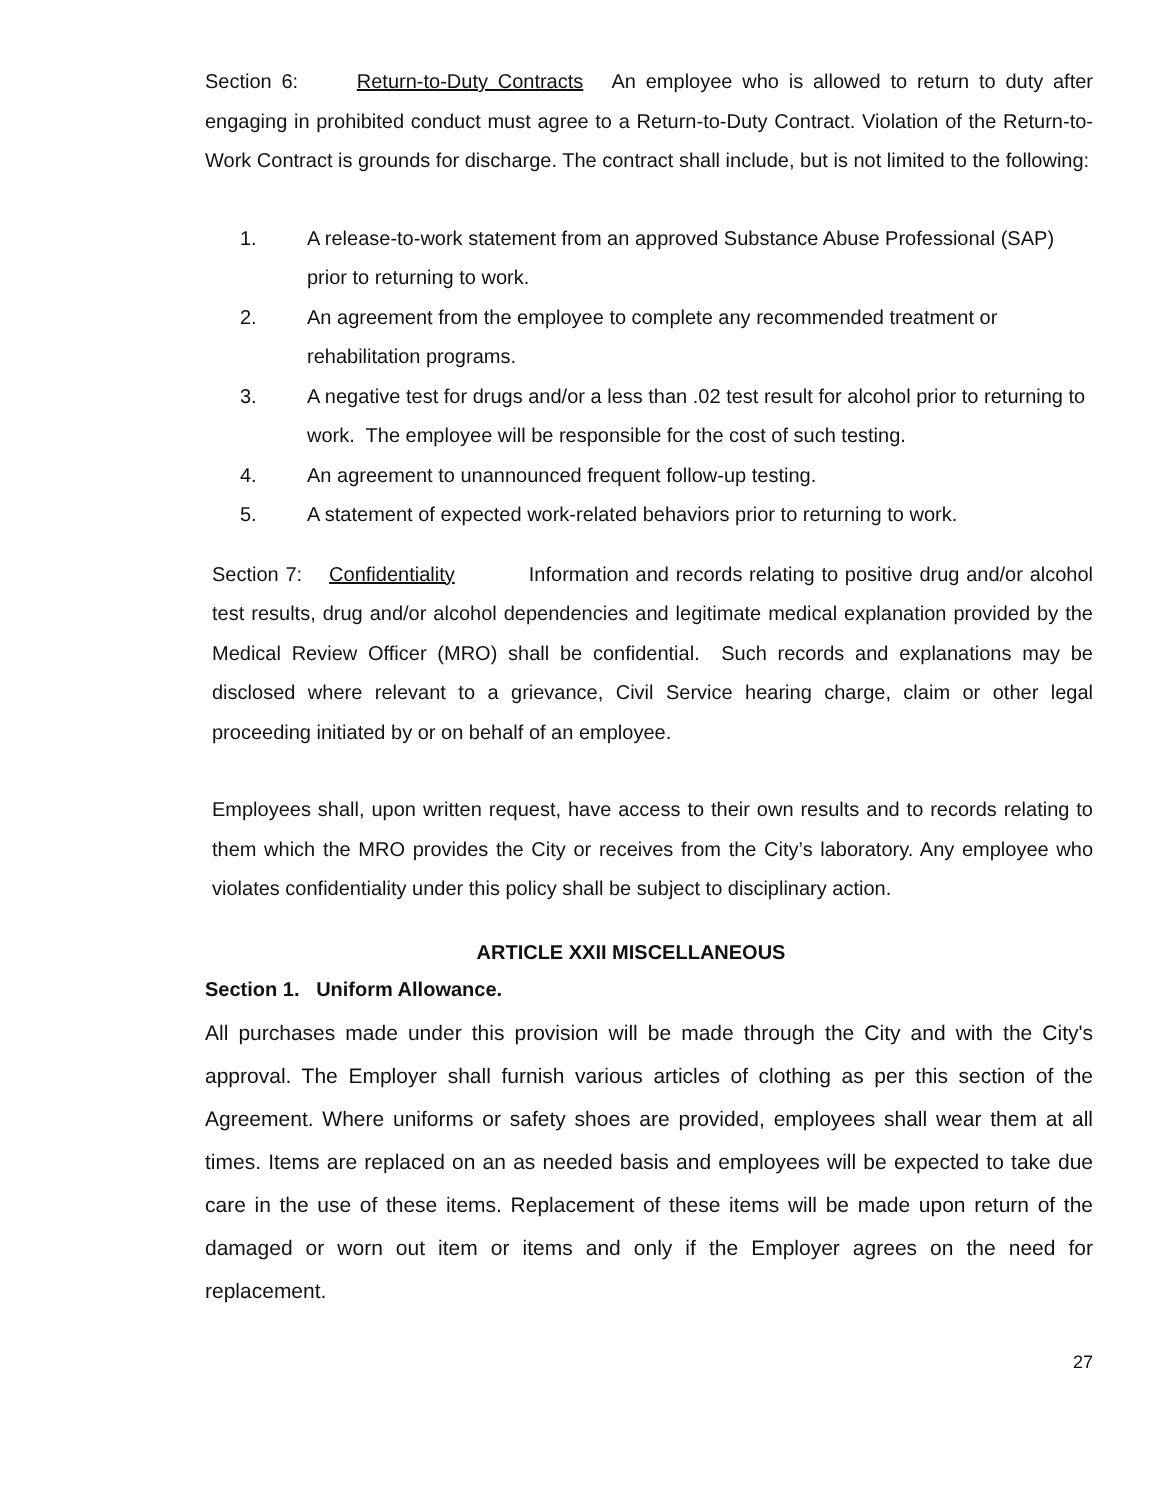Section 6: Return-to-Duty Contracts An employee who is allowed to return to duty after engaging in prohibited conduct must agree to a Return-to-Duty Contract. Violation of the Return-to-Work Contract is grounds for discharge. The contract shall include, but is not limited to the following:
1. A release-to-work statement from an approved Substance Abuse Professional (SAP) prior to returning to work.
2. An agreement from the employee to complete any recommended treatment or rehabilitation programs.
3. A negative test for drugs and/or a less than .02 test result for alcohol prior to returning to work. The employee will be responsible for the cost of such testing.
4. An agreement to unannounced frequent follow-up testing.
5. A statement of expected work-related behaviors prior to returning to work.
Section 7: Confidentiality Information and records relating to positive drug and/or alcohol test results, drug and/or alcohol dependencies and legitimate medical explanation provided by the Medical Review Officer (MRO) shall be confidential. Such records and explanations may be disclosed where relevant to a grievance, Civil Service hearing charge, claim or other legal proceeding initiated by or on behalf of an employee.
Employees shall, upon written request, have access to their own results and to records relating to them which the MRO provides the City or receives from the City’s laboratory. Any employee who violates confidentiality under this policy shall be subject to disciplinary action.
ARTICLE XXII MISCELLANEOUS
Section 1. Uniform Allowance.
All purchases made under this provision will be made through the City and with the City's approval. The Employer shall furnish various articles of clothing as per this section of the Agreement. Where uniforms or safety shoes are provided, employees shall wear them at all times. Items are replaced on an as needed basis and employees will be expected to take due care in the use of these items. Replacement of these items will be made upon return of the damaged or worn out item or items and only if the Employer agrees on the need for replacement.
27